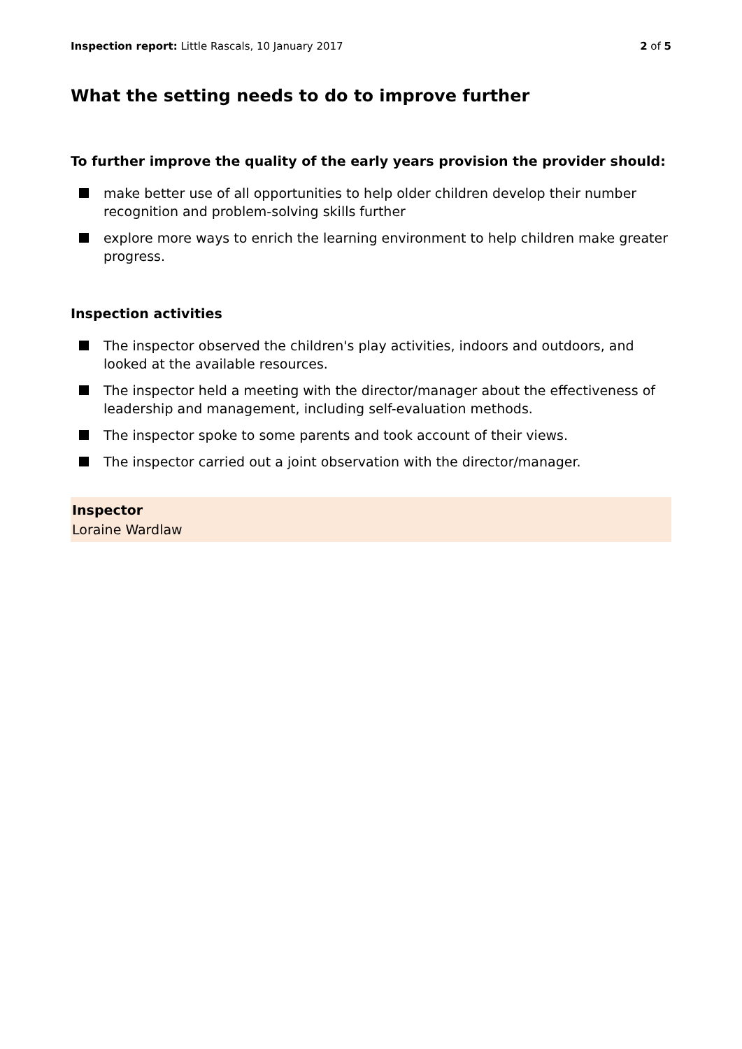Inspection report: Little Rascals, 10 January 2017
2 of 5
What the setting needs to do to improve further
To further improve the quality of the early years provision the provider should:
make better use of all opportunities to help older children develop their number recognition and problem-solving skills further
explore more ways to enrich the learning environment to help children make greater progress.
Inspection activities
The inspector observed the children's play activities, indoors and outdoors, and looked at the available resources.
The inspector held a meeting with the director/manager about the effectiveness of leadership and management, including self-evaluation methods.
The inspector spoke to some parents and took account of their views.
The inspector carried out a joint observation with the director/manager.
Inspector
Loraine Wardlaw